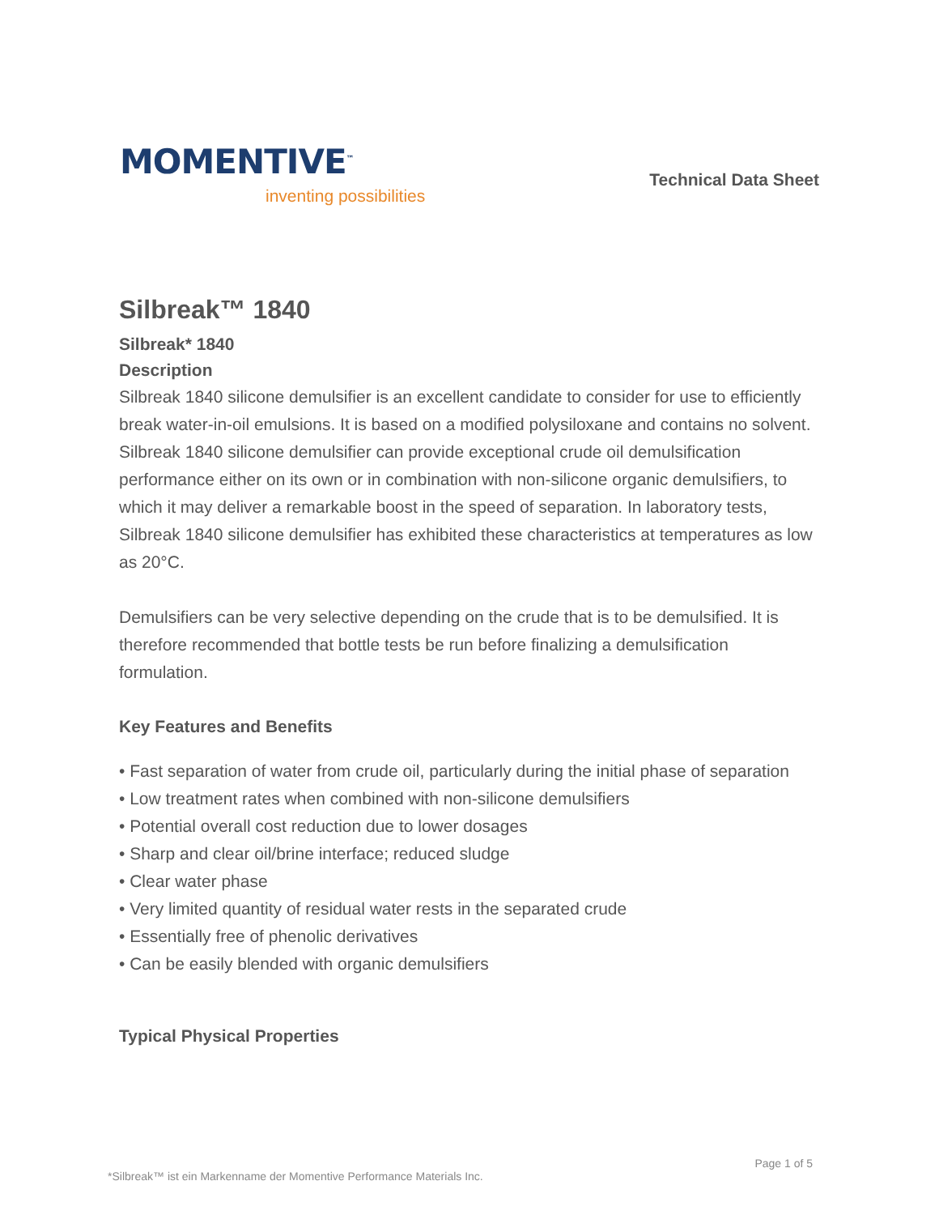MOMENTIVE<sup>™</sup>
inventing possibilities
Technical Data Sheet
Silbreak™ 1840
Silbreak* 1840
Description
Silbreak 1840 silicone demulsifier is an excellent candidate to consider for use to efficiently break water-in-oil emulsions. It is based on a modified polysiloxane and contains no solvent. Silbreak 1840 silicone demulsifier can provide exceptional crude oil demulsification performance either on its own or in combination with non-silicone organic demulsifiers, to which it may deliver a remarkable boost in the speed of separation. In laboratory tests, Silbreak 1840 silicone demulsifier has exhibited these characteristics at temperatures as low as 20°C.
Demulsifiers can be very selective depending on the crude that is to be demulsified. It is therefore recommended that bottle tests be run before finalizing a demulsification formulation.
Key Features and Benefits
• Fast separation of water from crude oil, particularly during the initial phase of separation
• Low treatment rates when combined with non-silicone demulsifiers
• Potential overall cost reduction due to lower dosages
• Sharp and clear oil/brine interface; reduced sludge
• Clear water phase
• Very limited quantity of residual water rests in the separated crude
• Essentially free of phenolic derivatives
• Can be easily blended with organic demulsifiers
Typical Physical Properties
Page 1 of 5
*Silbreak™ ist ein Markenname der Momentive Performance Materials Inc.